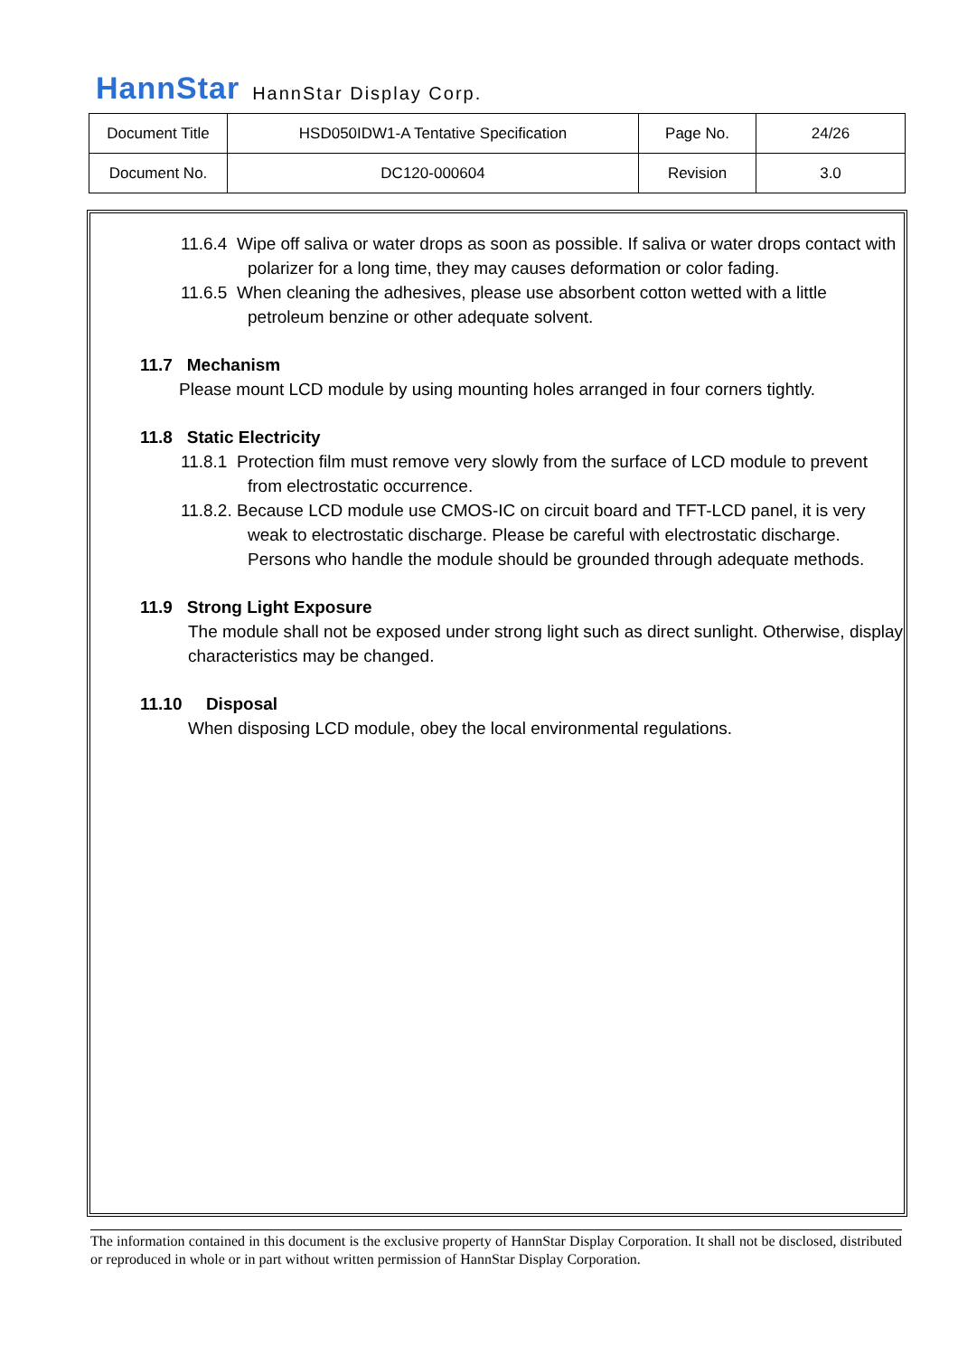HannStar HannStar Display Corp.
| Document Title | HSD050IDW1-A Tentative Specification | Page No. | 24/26 |
| Document No. | DC120-000604 | Revision | 3.0 |
11.6.4 Wipe off saliva or water drops as soon as possible. If saliva or water drops contact with polarizer for a long time, they may causes deformation or color fading.
11.6.5 When cleaning the adhesives, please use absorbent cotton wetted with a little petroleum benzine or other adequate solvent.
11.7 Mechanism
Please mount LCD module by using mounting holes arranged in four corners tightly.
11.8 Static Electricity
11.8.1 Protection film must remove very slowly from the surface of LCD module to prevent from electrostatic occurrence.
11.8.2. Because LCD module use CMOS-IC on circuit board and TFT-LCD panel, it is very weak to electrostatic discharge. Please be careful with electrostatic discharge. Persons who handle the module should be grounded through adequate methods.
11.9 Strong Light Exposure
The module shall not be exposed under strong light such as direct sunlight. Otherwise, display characteristics may be changed.
11.10 Disposal
When disposing LCD module, obey the local environmental regulations.
The information contained in this document is the exclusive property of HannStar Display Corporation. It shall not be disclosed, distributed or reproduced in whole or in part without written permission of HannStar Display Corporation.